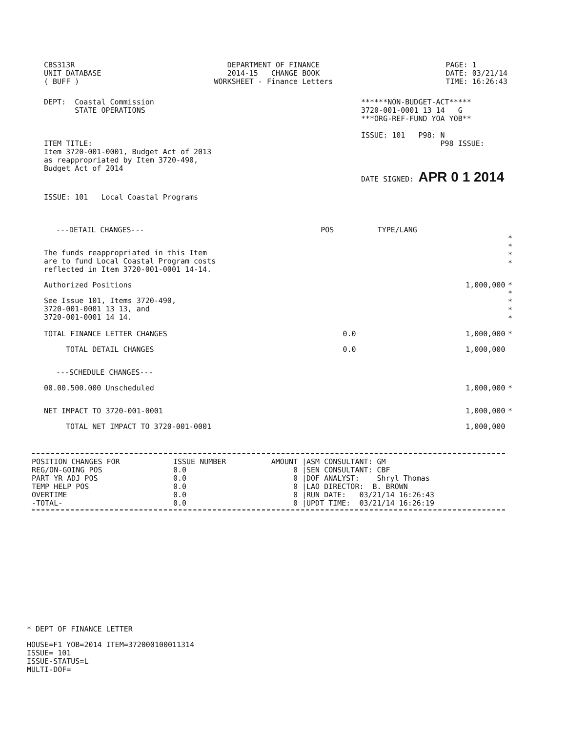CBS313R
UNIT DATABASE
( BUFF )
DEPARTMENT OF FINANCE
2014-15 CHANGE BOOK
WORKSHEET - Finance Letters
PAGE: 1
DATE: 03/21/14
TIME: 16:26:43
DEPT: Coastal Commission
STATE OPERATIONS
ITEM TITLE:
Item 3720-001-0001, Budget Act of 2013
as reappropriated by Item 3720-490,
Budget Act of 2014
******NON-BUDGET-ACT*****
3720-001-0001 13 14 G
***ORG-REF-FUND YOA YOB**
ISSUE: 101 P98: N
P98 ISSUE:
DATE SIGNED: APR 0 1 2014
ISSUE: 101 Local Coastal Programs
| ---DETAIL CHANGES--- | POS | TYPE/LANG | | |
| The funds reappropriated in this Item are to fund Local Coastal Program costs reflected in Item 3720-001-0001 14-14. | | | | * * * * |
| Authorized Positions | | | 1,000,000 | * |
| See Issue 101, Items 3720-490, 3720-001-0001 13 13, and 3720-001-0001 14 14. | | | | * * * * |
| TOTAL FINANCE LETTER CHANGES | 0.0 | | 1,000,000 | * |
| TOTAL DETAIL CHANGES | 0.0 | | 1,000,000 | |
| ---SCHEDULE CHANGES--- | | | | |
| 00.00.500.000 Unscheduled | | | 1,000,000 | * |
| NET IMPACT TO 3720-001-0001 | | | 1,000,000 | * |
| TOTAL NET IMPACT TO 3720-001-0001 | | | 1,000,000 | |
| POSITION CHANGES FOR | ISSUE NUMBER | AMOUNT | /ASM CONSULTANT: GM |
| REG/ON-GOING POS | 0.0 | 0 | /SEN CONSULTANT: CBF |
| PART YR ADJ POS | 0.0 | 0 | /DOF ANALYST: Shryl Thomas |
| TEMP HELP POS | 0.0 | 0 | /LAO DIRECTOR: B. BROWN |
| OVERTIME | 0.0 | 0 | /RUN DATE: 03/21/14 16:26:43 |
| -TOTAL- | 0.0 | 0 | /UPDT TIME: 03/21/14 16:26:19 |
* DEPT OF FINANCE LETTER
HOUSE=F1 YOB=2014 ITEM=372000100011314
ISSUE= 101
ISSUE-STATUS=L
MULTI-DOF=